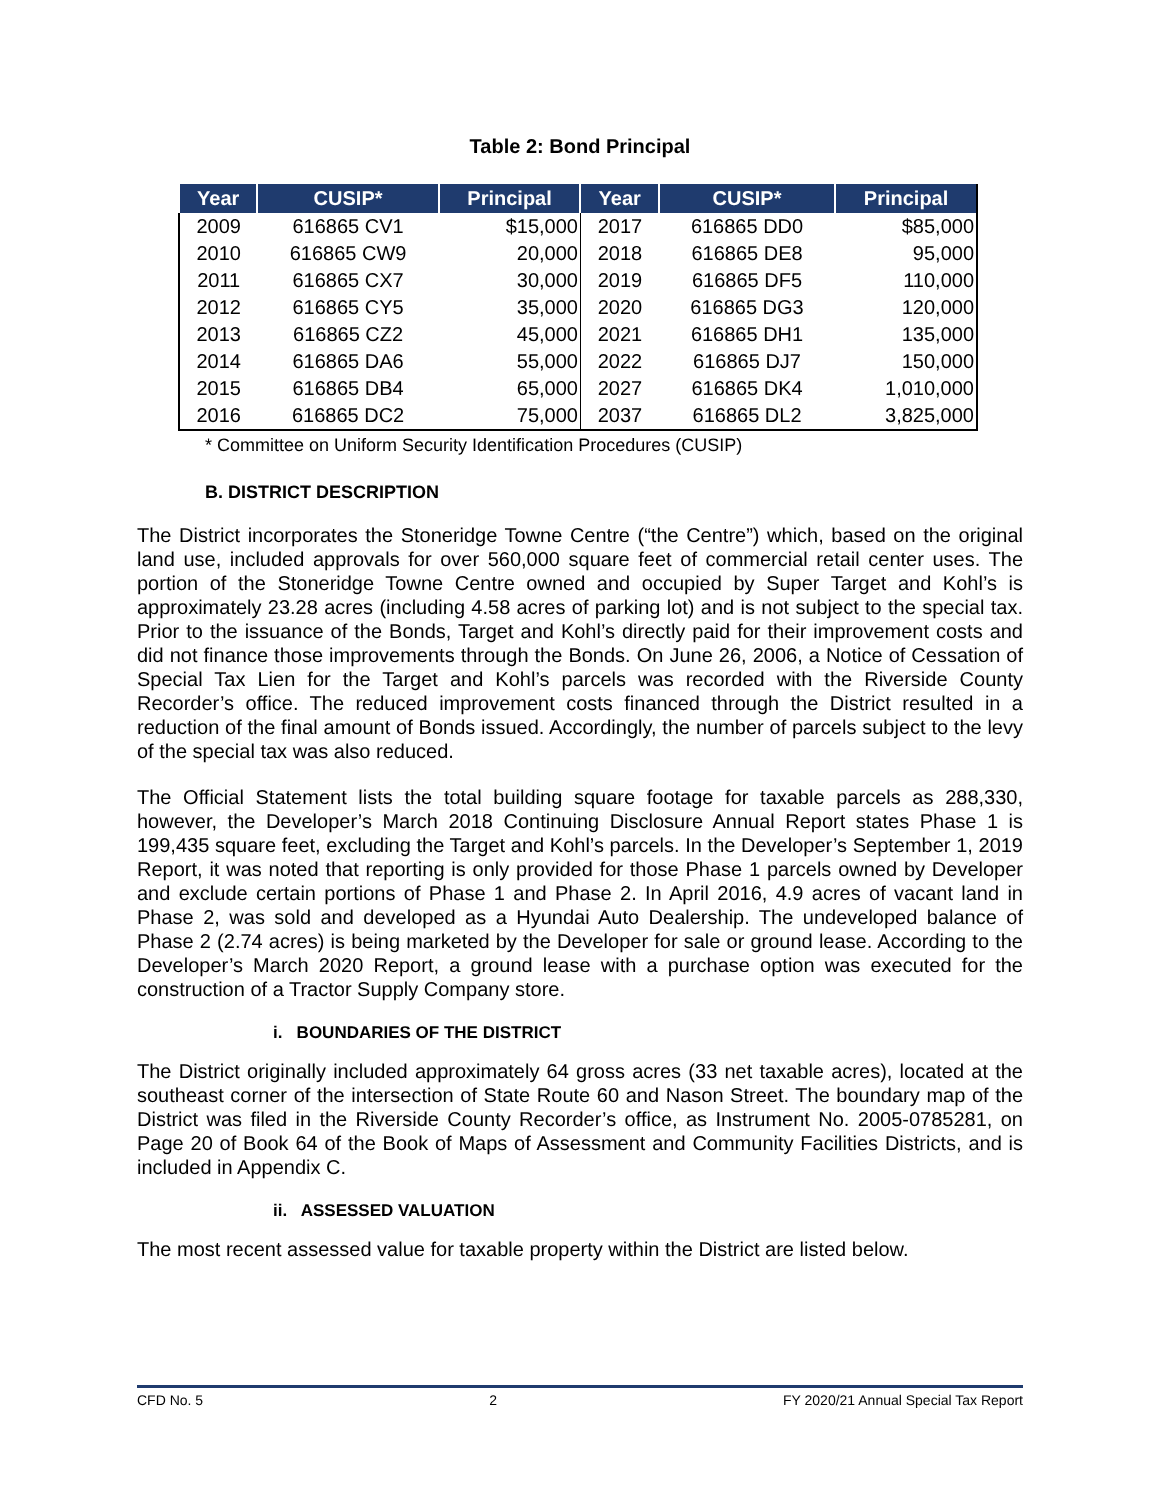Table 2: Bond Principal
| Year | CUSIP* | Principal | Year | CUSIP* | Principal |
| --- | --- | --- | --- | --- | --- |
| 2009 | 616865 CV1 | $15,000 | 2017 | 616865 DD0 | $85,000 |
| 2010 | 616865 CW9 | 20,000 | 2018 | 616865 DE8 | 95,000 |
| 2011 | 616865 CX7 | 30,000 | 2019 | 616865 DF5 | 110,000 |
| 2012 | 616865 CY5 | 35,000 | 2020 | 616865 DG3 | 120,000 |
| 2013 | 616865 CZ2 | 45,000 | 2021 | 616865 DH1 | 135,000 |
| 2014 | 616865 DA6 | 55,000 | 2022 | 616865 DJ7 | 150,000 |
| 2015 | 616865 DB4 | 65,000 | 2027 | 616865 DK4 | 1,010,000 |
| 2016 | 616865 DC2 | 75,000 | 2037 | 616865 DL2 | 3,825,000 |
* Committee on Uniform Security Identification Procedures (CUSIP)
B. DISTRICT DESCRIPTION
The District incorporates the Stoneridge Towne Centre (“the Centre”) which, based on the original land use, included approvals for over 560,000 square feet of commercial retail center uses. The portion of the Stoneridge Towne Centre owned and occupied by Super Target and Kohl’s is approximately 23.28 acres (including 4.58 acres of parking lot) and is not subject to the special tax. Prior to the issuance of the Bonds, Target and Kohl’s directly paid for their improvement costs and did not finance those improvements through the Bonds. On June 26, 2006, a Notice of Cessation of Special Tax Lien for the Target and Kohl’s parcels was recorded with the Riverside County Recorder’s office. The reduced improvement costs financed through the District resulted in a reduction of the final amount of Bonds issued. Accordingly, the number of parcels subject to the levy of the special tax was also reduced.
The Official Statement lists the total building square footage for taxable parcels as 288,330, however, the Developer’s March 2018 Continuing Disclosure Annual Report states Phase 1 is 199,435 square feet, excluding the Target and Kohl’s parcels. In the Developer’s September 1, 2019 Report, it was noted that reporting is only provided for those Phase 1 parcels owned by Developer and exclude certain portions of Phase 1 and Phase 2. In April 2016, 4.9 acres of vacant land in Phase 2, was sold and developed as a Hyundai Auto Dealership. The undeveloped balance of Phase 2 (2.74 acres) is being marketed by the Developer for sale or ground lease. According to the Developer’s March 2020 Report, a ground lease with a purchase option was executed for the construction of a Tractor Supply Company store.
i. BOUNDARIES OF THE DISTRICT
The District originally included approximately 64 gross acres (33 net taxable acres), located at the southeast corner of the intersection of State Route 60 and Nason Street. The boundary map of the District was filed in the Riverside County Recorder’s office, as Instrument No. 2005-0785281, on Page 20 of Book 64 of the Book of Maps of Assessment and Community Facilities Districts, and is included in Appendix C.
ii. ASSESSED VALUATION
The most recent assessed value for taxable property within the District are listed below.
CFD No. 5 2 FY 2020/21 Annual Special Tax Report